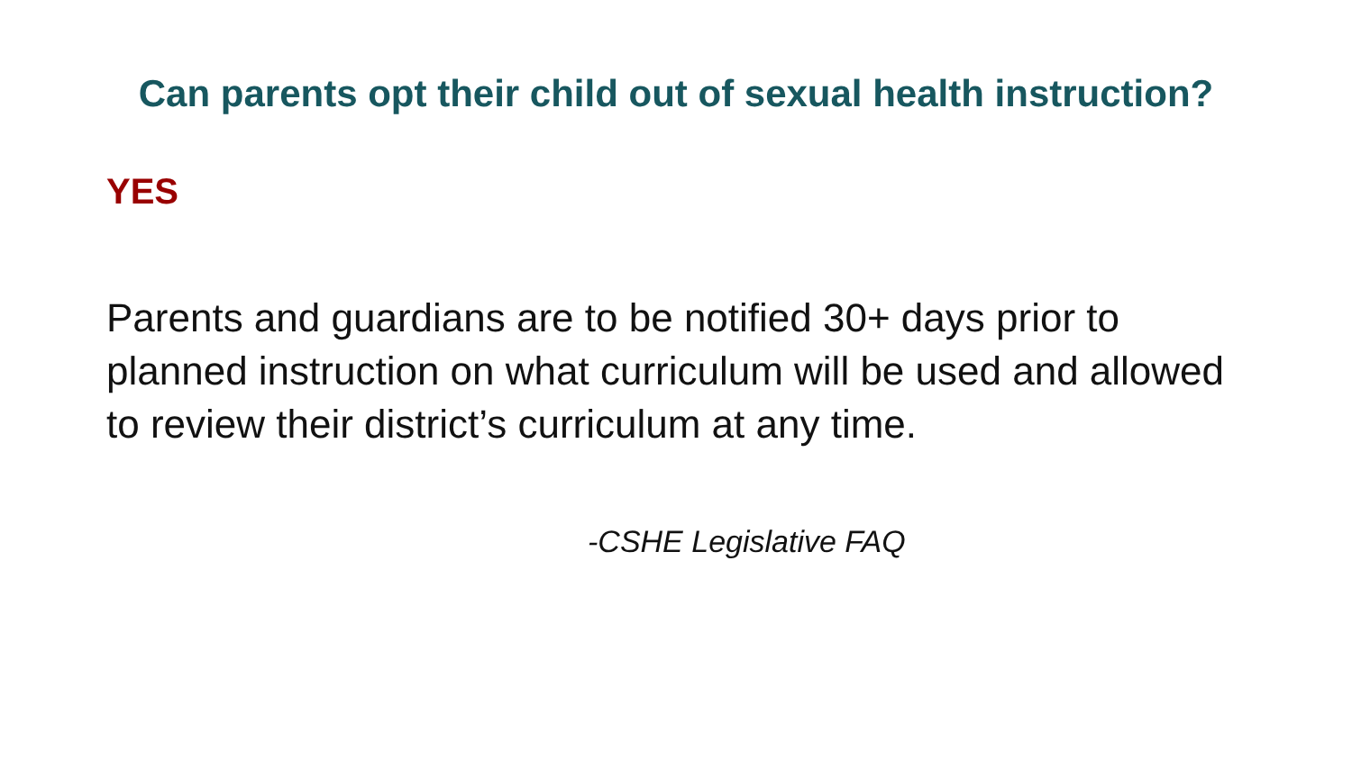Can parents opt their child out of sexual health instruction?
YES
Parents and guardians are to be notified 30+ days prior to planned instruction on what curriculum will be used and allowed to review their district’s curriculum at any time.
-CSHE Legislative FAQ